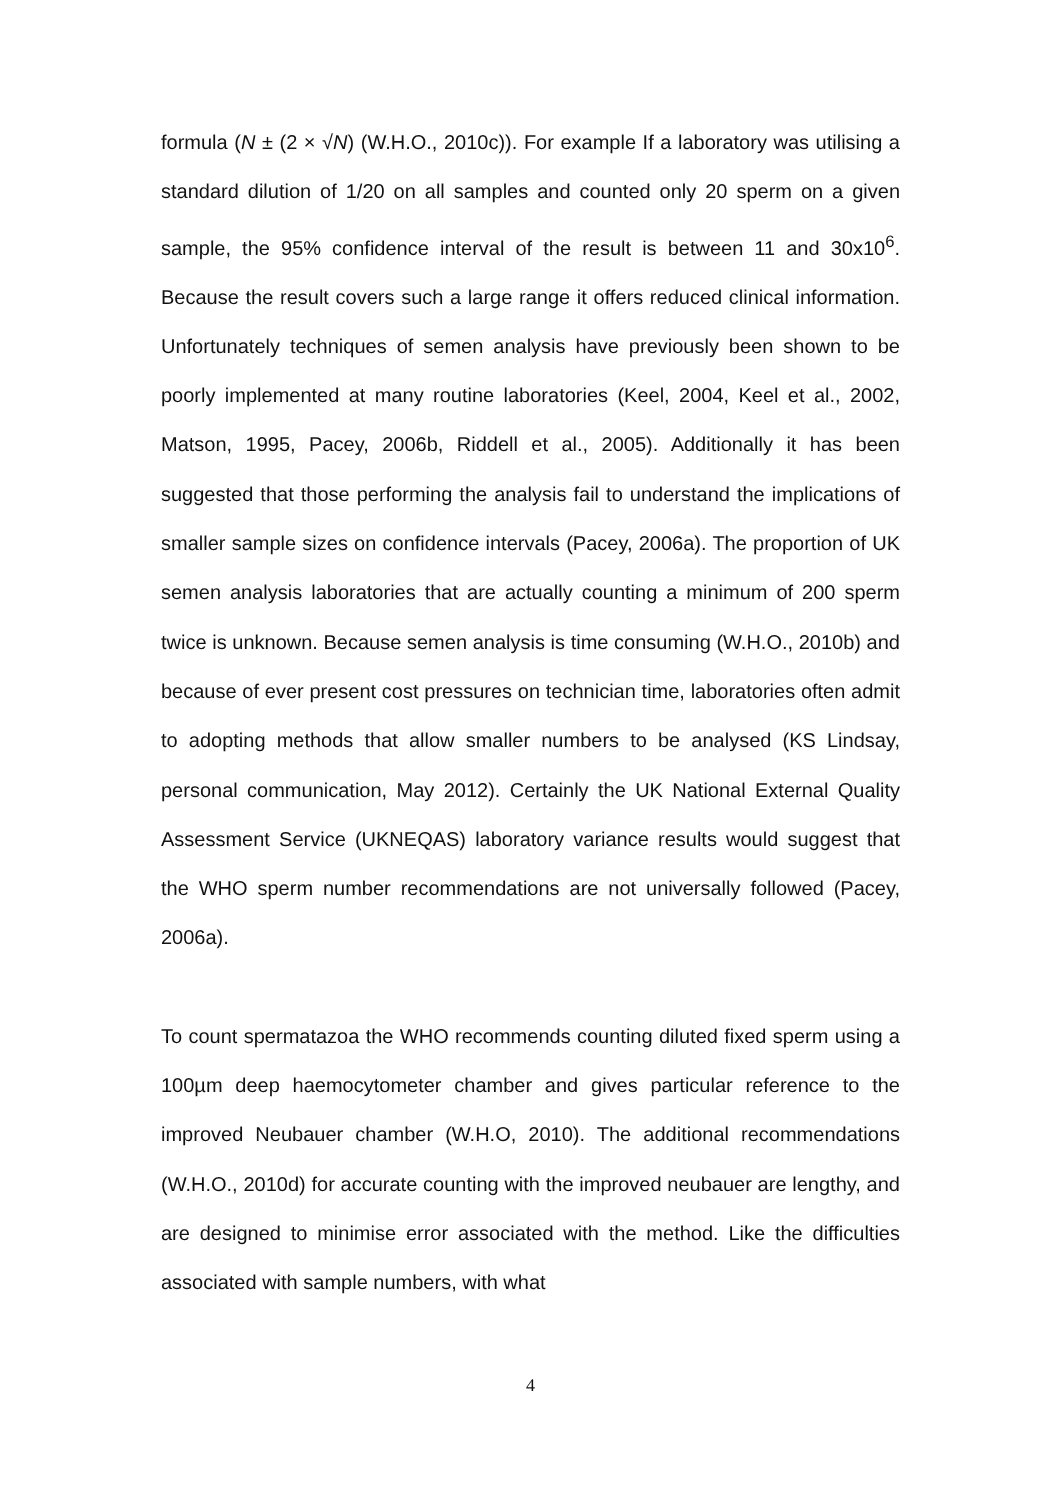formula (N ± (2 × √N) (W.H.O., 2010c)). For example If a laboratory was utilising a standard dilution of 1/20 on all samples and counted only 20 sperm on a given sample, the 95% confidence interval of the result is between 11 and 30x10<sup>6</sup>. Because the result covers such a large range it offers reduced clinical information. Unfortunately techniques of semen analysis have previously been shown to be poorly implemented at many routine laboratories (Keel, 2004, Keel et al., 2002, Matson, 1995, Pacey, 2006b, Riddell et al., 2005). Additionally it has been suggested that those performing the analysis fail to understand the implications of smaller sample sizes on confidence intervals (Pacey, 2006a). The proportion of UK semen analysis laboratories that are actually counting a minimum of 200 sperm twice is unknown. Because semen analysis is time consuming (W.H.O., 2010b) and because of ever present cost pressures on technician time, laboratories often admit to adopting methods that allow smaller numbers to be analysed (KS Lindsay, personal communication, May 2012). Certainly the UK National External Quality Assessment Service (UKNEQAS) laboratory variance results would suggest that the WHO sperm number recommendations are not universally followed (Pacey, 2006a).
To count spermatazoa the WHO recommends counting diluted fixed sperm using a 100µm deep haemocytometer chamber and gives particular reference to the improved Neubauer chamber (W.H.O, 2010). The additional recommendations (W.H.O., 2010d) for accurate counting with the improved neubauer are lengthy, and are designed to minimise error associated with the method. Like the difficulties associated with sample numbers, with what
4